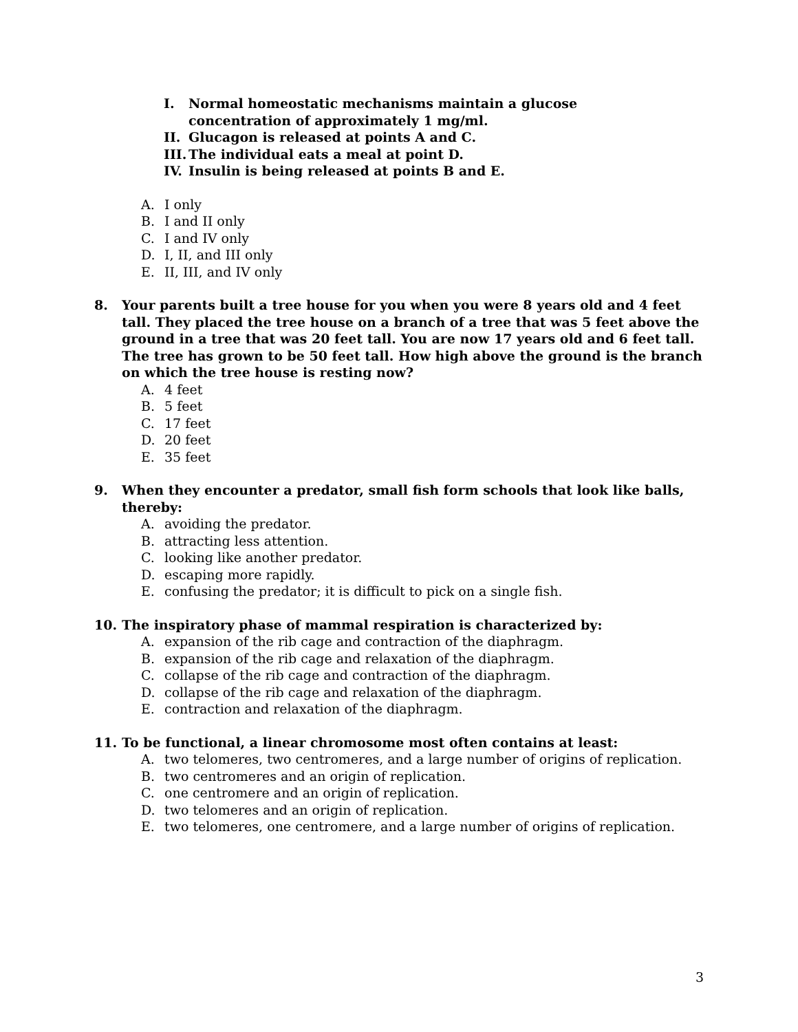I. Normal homeostatic mechanisms maintain a glucose concentration of approximately 1 mg/ml.
II. Glucagon is released at points A and C.
III. The individual eats a meal at point D.
IV. Insulin is being released at points B and E.
A. I only
B. I and II only
C. I and IV only
D. I, II, and III only
E. II, III, and IV only
8. Your parents built a tree house for you when you were 8 years old and 4 feet tall. They placed the tree house on a branch of a tree that was 5 feet above the ground in a tree that was 20 feet tall. You are now 17 years old and 6 feet tall. The tree has grown to be 50 feet tall. How high above the ground is the branch on which the tree house is resting now?
A. 4 feet
B. 5 feet
C. 17 feet
D. 20 feet
E. 35 feet
9. When they encounter a predator, small fish form schools that look like balls, thereby:
A. avoiding the predator.
B. attracting less attention.
C. looking like another predator.
D. escaping more rapidly.
E. confusing the predator; it is difficult to pick on a single fish.
10. The inspiratory phase of mammal respiration is characterized by:
A. expansion of the rib cage and contraction of the diaphragm.
B. expansion of the rib cage and relaxation of the diaphragm.
C. collapse of the rib cage and contraction of the diaphragm.
D. collapse of the rib cage and relaxation of the diaphragm.
E. contraction and relaxation of the diaphragm.
11. To be functional, a linear chromosome most often contains at least:
A. two telomeres, two centromeres, and a large number of origins of replication.
B. two centromeres and an origin of replication.
C. one centromere and an origin of replication.
D. two telomeres and an origin of replication.
E. two telomeres, one centromere, and a large number of origins of replication.
3